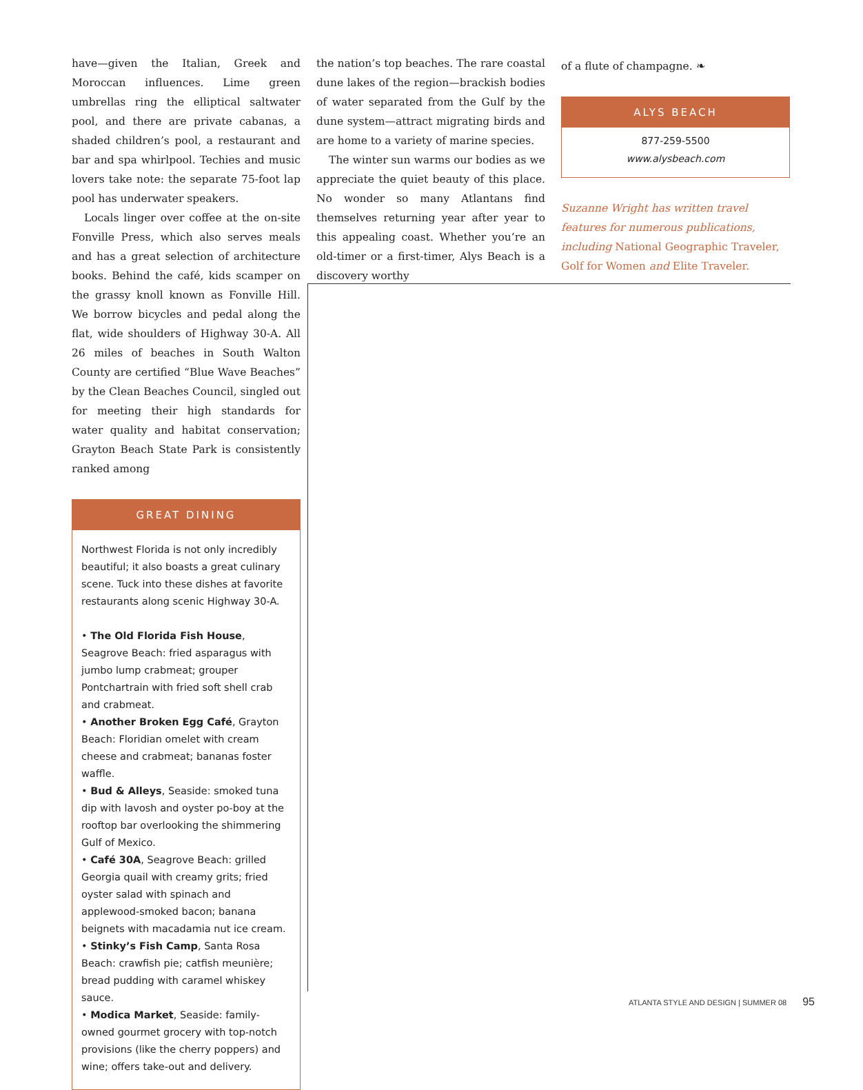have—given the Italian, Greek and Moroccan influences. Lime green umbrellas ring the elliptical saltwater pool, and there are private cabanas, a shaded children’s pool, a restaurant and bar and spa whirlpool. Techies and music lovers take note: the separate 75-foot lap pool has underwater speakers.
Locals linger over coffee at the on-site Fonville Press, which also serves meals and has a great selection of architecture books. Behind the café, kids scamper on the grassy knoll known as Fonville Hill. We borrow bicycles and pedal along the flat, wide shoulders of Highway 30-A. All 26 miles of beaches in South Walton County are certified “Blue Wave Beaches” by the Clean Beaches Council, singled out for meeting their high standards for water quality and habitat conservation; Grayton Beach State Park is consistently ranked among
GREAT DINING
Northwest Florida is not only incredibly beautiful; it also boasts a great culinary scene. Tuck into these dishes at favorite restaurants along scenic Highway 30-A.
• The Old Florida Fish House, Seagrove Beach: fried asparagus with jumbo lump crabmeat; grouper Pontchartrain with fried soft shell crab and crabmeat.
• Another Broken Egg Café, Grayton Beach: Floridian omelet with cream cheese and crabmeat; bananas foster waffle.
• Bud & Alleys, Seaside: smoked tuna dip with lavosh and oyster po-boy at the rooftop bar overlooking the shimmering Gulf of Mexico.
• Café 30A, Seagrove Beach: grilled Georgia quail with creamy grits; fried oyster salad with spinach and applewood-smoked bacon; banana beignets with macadamia nut ice cream.
• Stinky’s Fish Camp, Santa Rosa Beach: crawfish pie; catfish meunière; bread pudding with caramel whiskey sauce.
• Modica Market, Seaside: family-owned gourmet grocery with top-notch provisions (like the cherry poppers) and wine; offers take-out and delivery.
the nation’s top beaches. The rare coastal dune lakes of the region—brackish bodies of water separated from the Gulf by the dune system—attract migrating birds and are home to a variety of marine species.
The winter sun warms our bodies as we appreciate the quiet beauty of this place. No wonder so many Atlantans find themselves returning year after year to this appealing coast. Whether you’re an old-timer or a first-timer, Alys Beach is a discovery worthy
of a flute of champagne. ❧
ALYS BEACH
877-259-5500
www.alysbeach.com
Suzanne Wright has written travel features for numerous publications, including National Geographic Traveler, Golf for Women and Elite Traveler.
ATLANTA STYLE AND DESIGN | SUMMER 08 95